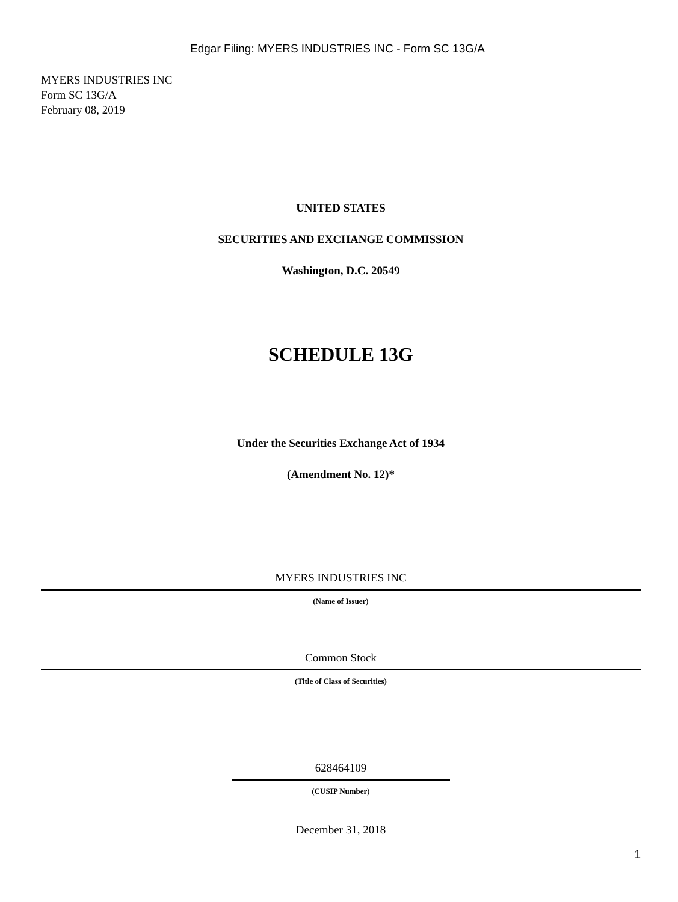Edgar Filing: MYERS INDUSTRIES INC - Form SC 13G/A
MYERS INDUSTRIES INC
Form SC 13G/A
February 08, 2019
UNITED STATES
SECURITIES AND EXCHANGE COMMISSION
Washington, D.C. 20549
SCHEDULE 13G
Under the Securities Exchange Act of 1934
(Amendment No. 12)*
MYERS INDUSTRIES INC
(Name of Issuer)
Common Stock
(Title of Class of Securities)
628464109
(CUSIP Number)
December 31, 2018
1